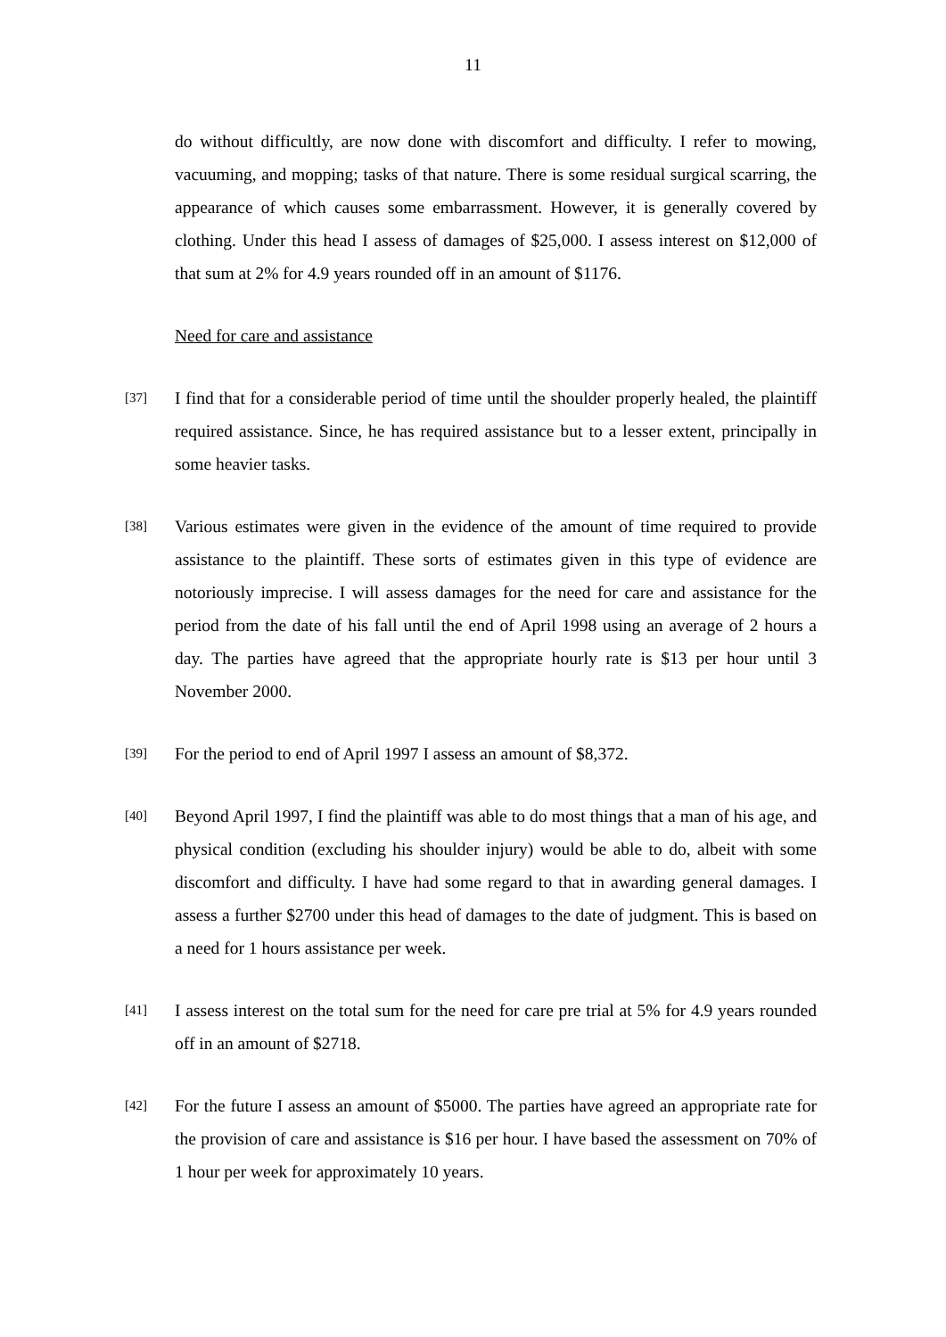11
do without difficultly, are now done with discomfort and difficulty. I refer to mowing, vacuuming, and mopping; tasks of that nature. There is some residual surgical scarring, the appearance of which causes some embarrassment. However, it is generally covered by clothing. Under this head I assess of damages of $25,000. I assess interest on $12,000 of that sum at 2% for 4.9 years rounded off in an amount of $1176.
Need for care and assistance
[37]
I find that for a considerable period of time until the shoulder properly healed, the plaintiff required assistance. Since, he has required assistance but to a lesser extent, principally in some heavier tasks.
[38]
Various estimates were given in the evidence of the amount of time required to provide assistance to the plaintiff. These sorts of estimates given in this type of evidence are notoriously imprecise. I will assess damages for the need for care and assistance for the period from the date of his fall until the end of April 1998 using an average of 2 hours a day. The parties have agreed that the appropriate hourly rate is $13 per hour until 3 November 2000.
[39]
For the period to end of April 1997 I assess an amount of $8,372.
[40]
Beyond April 1997, I find the plaintiff was able to do most things that a man of his age, and physical condition (excluding his shoulder injury) would be able to do, albeit with some discomfort and difficulty. I have had some regard to that in awarding general damages. I assess a further $2700 under this head of damages to the date of judgment. This is based on a need for 1 hours assistance per week.
[41]
I assess interest on the total sum for the need for care pre trial at 5% for 4.9 years rounded off in an amount of $2718.
[42]
For the future I assess an amount of $5000. The parties have agreed an appropriate rate for the provision of care and assistance is $16 per hour. I have based the assessment on 70% of 1 hour per week for approximately 10 years.